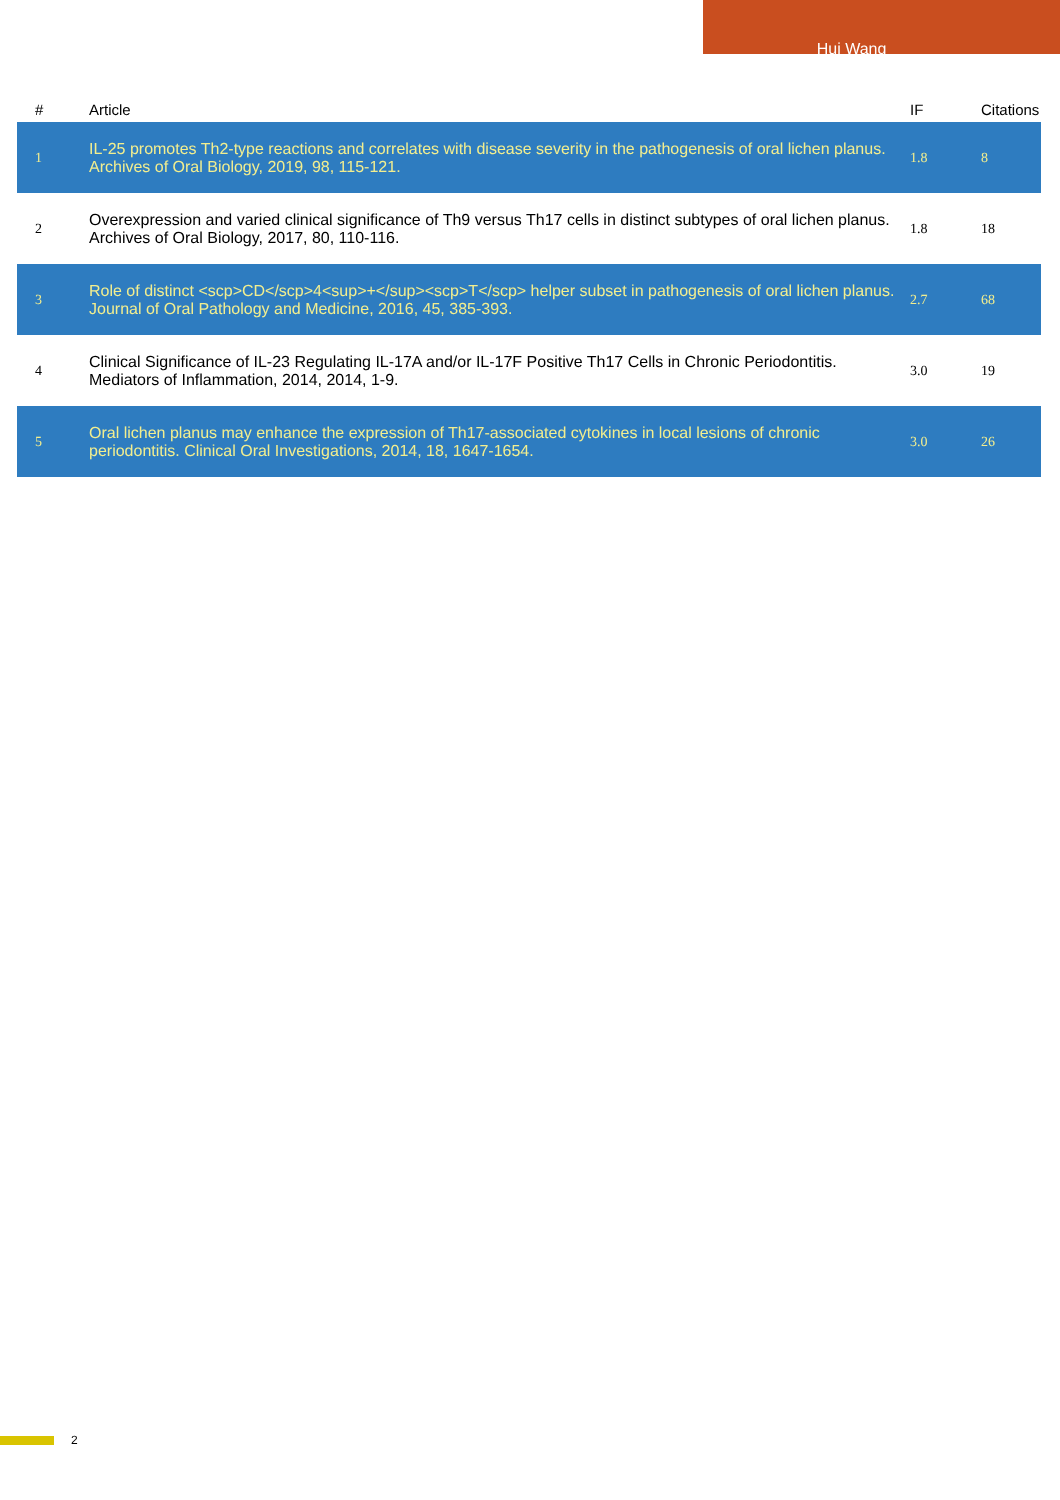Hui Wang
| # | Article | IF | Citations |
| --- | --- | --- | --- |
| 1 | IL-25 promotes Th2-type reactions and correlates with disease severity in the pathogenesis of oral lichen planus. Archives of Oral Biology, 2019, 98, 115-121. | 1.8 | 8 |
| 2 | Overexpression and varied clinical significance of Th9 versus Th17 cells in distinct subtypes of oral lichen planus. Archives of Oral Biology, 2017, 80, 110-116. | 1.8 | 18 |
| 3 | Role of distinct <scp>CD</scp>4<sup>+</sup><scp>T</scp> helper subset in pathogenesis of oral lichen planus. Journal of Oral Pathology and Medicine, 2016, 45, 385-393. | 2.7 | 68 |
| 4 | Clinical Significance of IL-23 Regulating IL-17A and/or IL-17F Positive Th17 Cells in Chronic Periodontitis. Mediators of Inflammation, 2014, 2014, 1-9. | 3.0 | 19 |
| 5 | Oral lichen planus may enhance the expression of Th17-associated cytokines in local lesions of chronic periodontitis. Clinical Oral Investigations, 2014, 18, 1647-1654. | 3.0 | 26 |
2